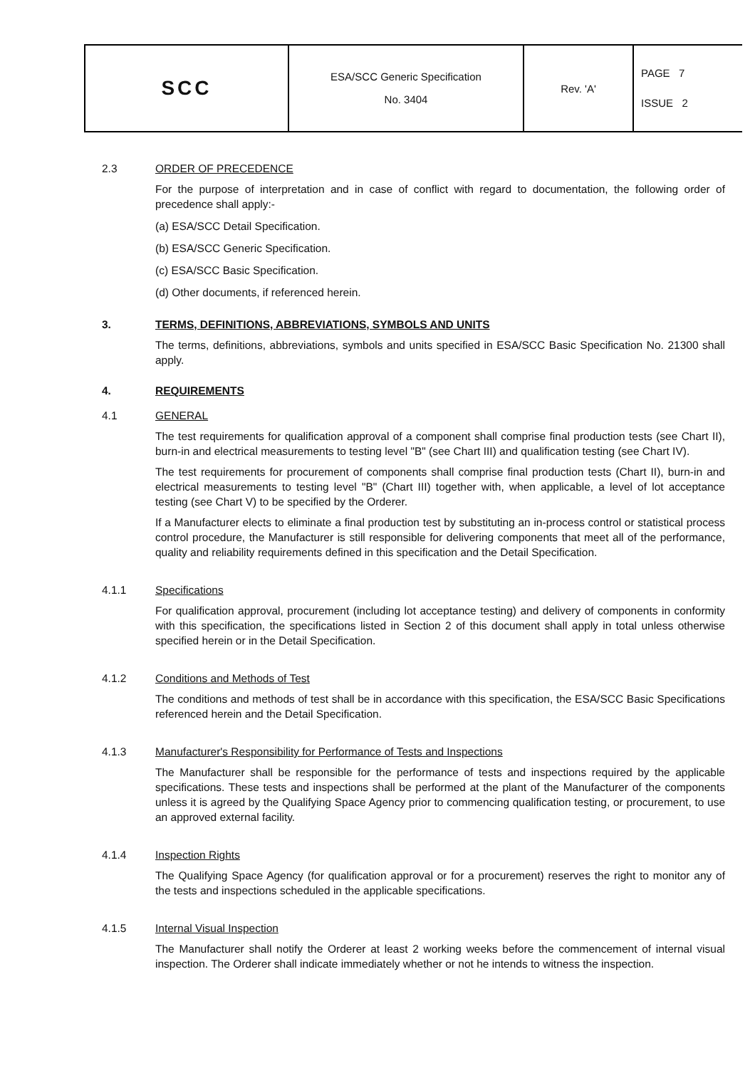| SCC | ESA/SCC Generic Specification No. 3404 | Rev. 'A' | PAGE 7 ISSUE 2 |
2.3 ORDER OF PRECEDENCE
For the purpose of interpretation and in case of conflict with regard to documentation, the following order of precedence shall apply:-
(a) ESA/SCC Detail Specification.
(b) ESA/SCC Generic Specification.
(c) ESA/SCC Basic Specification.
(d) Other documents, if referenced herein.
3. TERMS, DEFINITIONS, ABBREVIATIONS, SYMBOLS AND UNITS
The terms, definitions, abbreviations, symbols and units specified in ESA/SCC Basic Specification No. 21300 shall apply.
4. REQUIREMENTS
4.1 GENERAL
The test requirements for qualification approval of a component shall comprise final production tests (see Chart II), burn-in and electrical measurements to testing level "B" (see Chart III) and qualification testing (see Chart IV).
The test requirements for procurement of components shall comprise final production tests (Chart II), burn-in and electrical measurements to testing level "B" (Chart III) together with, when applicable, a level of lot acceptance testing (see Chart V) to be specified by the Orderer.
If a Manufacturer elects to eliminate a final production test by substituting an in-process control or statistical process control procedure, the Manufacturer is still responsible for delivering components that meet all of the performance, quality and reliability requirements defined in this specification and the Detail Specification.
4.1.1 Specifications
For qualification approval, procurement (including lot acceptance testing) and delivery of components in conformity with this specification, the specifications listed in Section 2 of this document shall apply in total unless otherwise specified herein or in the Detail Specification.
4.1.2 Conditions and Methods of Test
The conditions and methods of test shall be in accordance with this specification, the ESA/SCC Basic Specifications referenced herein and the Detail Specification.
4.1.3 Manufacturer's Responsibility for Performance of Tests and Inspections
The Manufacturer shall be responsible for the performance of tests and inspections required by the applicable specifications. These tests and inspections shall be performed at the plant of the Manufacturer of the components unless it is agreed by the Qualifying Space Agency prior to commencing qualification testing, or procurement, to use an approved external facility.
4.1.4 Inspection Rights
The Qualifying Space Agency (for qualification approval or for a procurement) reserves the right to monitor any of the tests and inspections scheduled in the applicable specifications.
4.1.5 Internal Visual Inspection
The Manufacturer shall notify the Orderer at least 2 working weeks before the commencement of internal visual inspection. The Orderer shall indicate immediately whether or not he intends to witness the inspection.